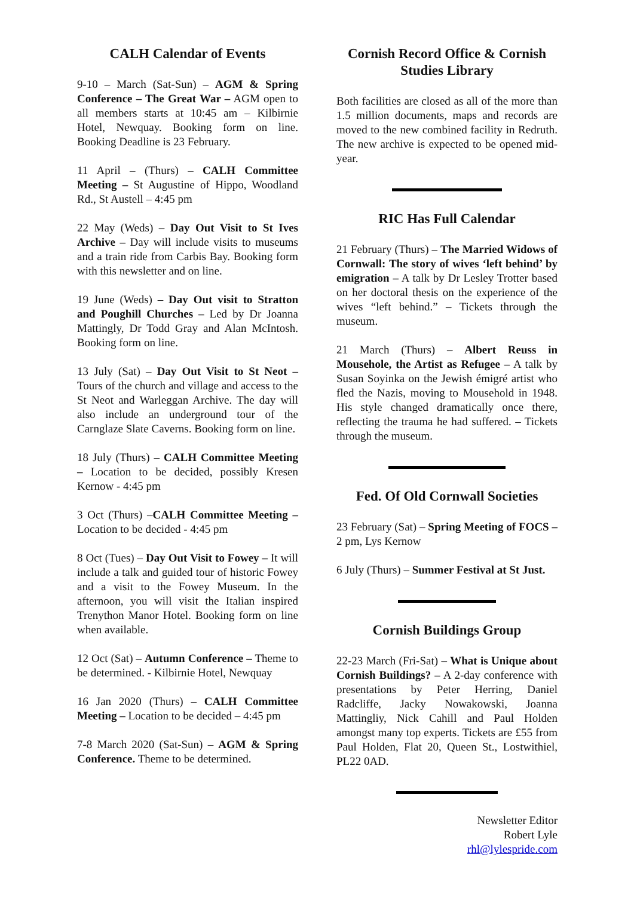CALH Calendar of Events
9-10 – March (Sat-Sun) – AGM & Spring Conference – The Great War – AGM open to all members starts at 10:45 am – Kilbirnie Hotel, Newquay. Booking form on line. Booking Deadline is 23 February.
11 April – (Thurs) – CALH Committee Meeting – St Augustine of Hippo, Woodland Rd., St Austell – 4:45 pm
22 May (Weds) – Day Out Visit to St Ives Archive – Day will include visits to museums and a train ride from Carbis Bay. Booking form with this newsletter and on line.
19 June (Weds) – Day Out visit to Stratton and Poughill Churches – Led by Dr Joanna Mattingly, Dr Todd Gray and Alan McIntosh. Booking form on line.
13 July (Sat) – Day Out Visit to St Neot – Tours of the church and village and access to the St Neot and Warleggan Archive. The day will also include an underground tour of the Carnglaze Slate Caverns. Booking form on line.
18 July (Thurs) – CALH Committee Meeting – Location to be decided, possibly Kresen Kernow - 4:45 pm
3 Oct (Thurs) –CALH Committee Meeting – Location to be decided - 4:45 pm
8 Oct (Tues) – Day Out Visit to Fowey – It will include a talk and guided tour of historic Fowey and a visit to the Fowey Museum. In the afternoon, you will visit the Italian inspired Trenython Manor Hotel. Booking form on line when available.
12 Oct (Sat) – Autumn Conference – Theme to be determined. - Kilbirnie Hotel, Newquay
16 Jan 2020 (Thurs) – CALH Committee Meeting – Location to be decided – 4:45 pm
7-8 March 2020 (Sat-Sun) – AGM & Spring Conference. Theme to be determined.
Cornish Record Office & Cornish Studies Library
Both facilities are closed as all of the more than 1.5 million documents, maps and records are moved to the new combined facility in Redruth. The new archive is expected to be opened mid-year.
RIC Has Full Calendar
21 February (Thurs) – The Married Widows of Cornwall: The story of wives ‘left behind’ by emigration – A talk by Dr Lesley Trotter based on her doctoral thesis on the experience of the wives “left behind.” – Tickets through the museum.
21 March (Thurs) – Albert Reuss in Mousehole, the Artist as Refugee – A talk by Susan Soyinka on the Jewish émigré artist who fled the Nazis, moving to Mousehold in 1948. His style changed dramatically once there, reflecting the trauma he had suffered. – Tickets through the museum.
Fed. Of Old Cornwall Societies
23 February (Sat) – Spring Meeting of FOCS – 2 pm, Lys Kernow
6 July (Thurs) – Summer Festival at St Just.
Cornish Buildings Group
22-23 March (Fri-Sat) – What is Unique about Cornish Buildings? – A 2-day conference with presentations by Peter Herring, Daniel Radcliffe, Jacky Nowakowski, Joanna Mattingliy, Nick Cahill and Paul Holden amongst many top experts. Tickets are £55 from Paul Holden, Flat 20, Queen St., Lostwithiel, PL22 0AD.
Newsletter Editor
Robert Lyle
rhl@lylespride.com